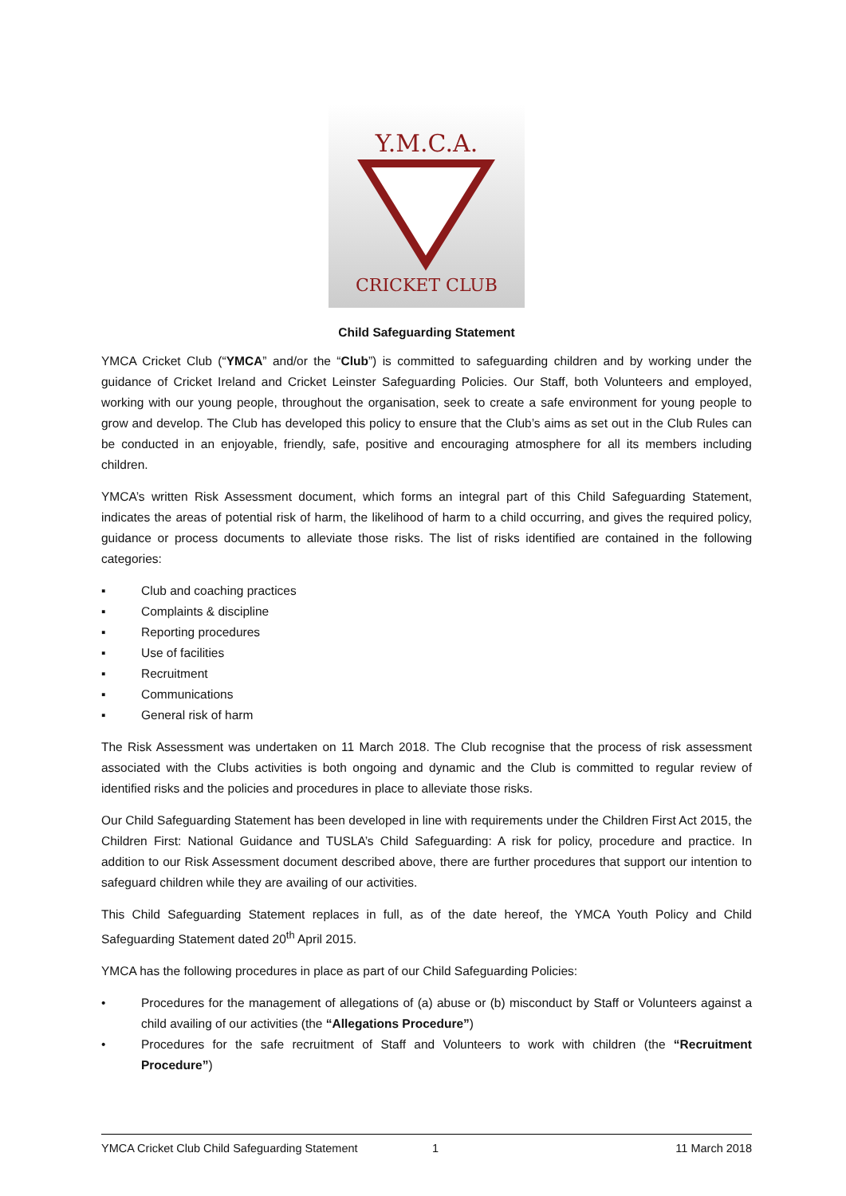Y.M.C.A.
CRICKET CLUB
Child Safeguarding Statement
YMCA Cricket Club (“YMCA” and/or the “Club”) is committed to safeguarding children and by working under the guidance of Cricket Ireland and Cricket Leinster Safeguarding Policies. Our Staff, both Volunteers and employed, working with our young people, throughout the organisation, seek to create a safe environment for young people to grow and develop. The Club has developed this policy to ensure that the Club’s aims as set out in the Club Rules can be conducted in an enjoyable, friendly, safe, positive and encouraging atmosphere for all its members including children.
YMCA’s written Risk Assessment document, which forms an integral part of this Child Safeguarding Statement, indicates the areas of potential risk of harm, the likelihood of harm to a child occurring, and gives the required policy, guidance or process documents to alleviate those risks. The list of risks identified are contained in the following categories:
▪ Club and coaching practices
▪ Complaints & discipline
▪ Reporting procedures
▪ Use of facilities
▪ Recruitment
▪ Communications
▪ General risk of harm
The Risk Assessment was undertaken on 11 March 2018. The Club recognise that the process of risk assessment associated with the Clubs activities is both ongoing and dynamic and the Club is committed to regular review of identified risks and the policies and procedures in place to alleviate those risks.
Our Child Safeguarding Statement has been developed in line with requirements under the Children First Act 2015, the Children First: National Guidance and TUSLA’s Child Safeguarding: A risk for policy, procedure and practice. In addition to our Risk Assessment document described above, there are further procedures that support our intention to safeguard children while they are availing of our activities.
This Child Safeguarding Statement replaces in full, as of the date hereof, the YMCA Youth Policy and Child Safeguarding Statement dated 20<sup>th</sup> April 2015.
YMCA has the following procedures in place as part of our Child Safeguarding Policies:
• Procedures for the management of allegations of (a) abuse or (b) misconduct by Staff or Volunteers against a child availing of our activities (the “Allegations Procedure”)
• Procedures for the safe recruitment of Staff and Volunteers to work with children (the “Recruitment Procedure”)
YMCA Cricket Club Child Safeguarding Statement 1 11 March 2018